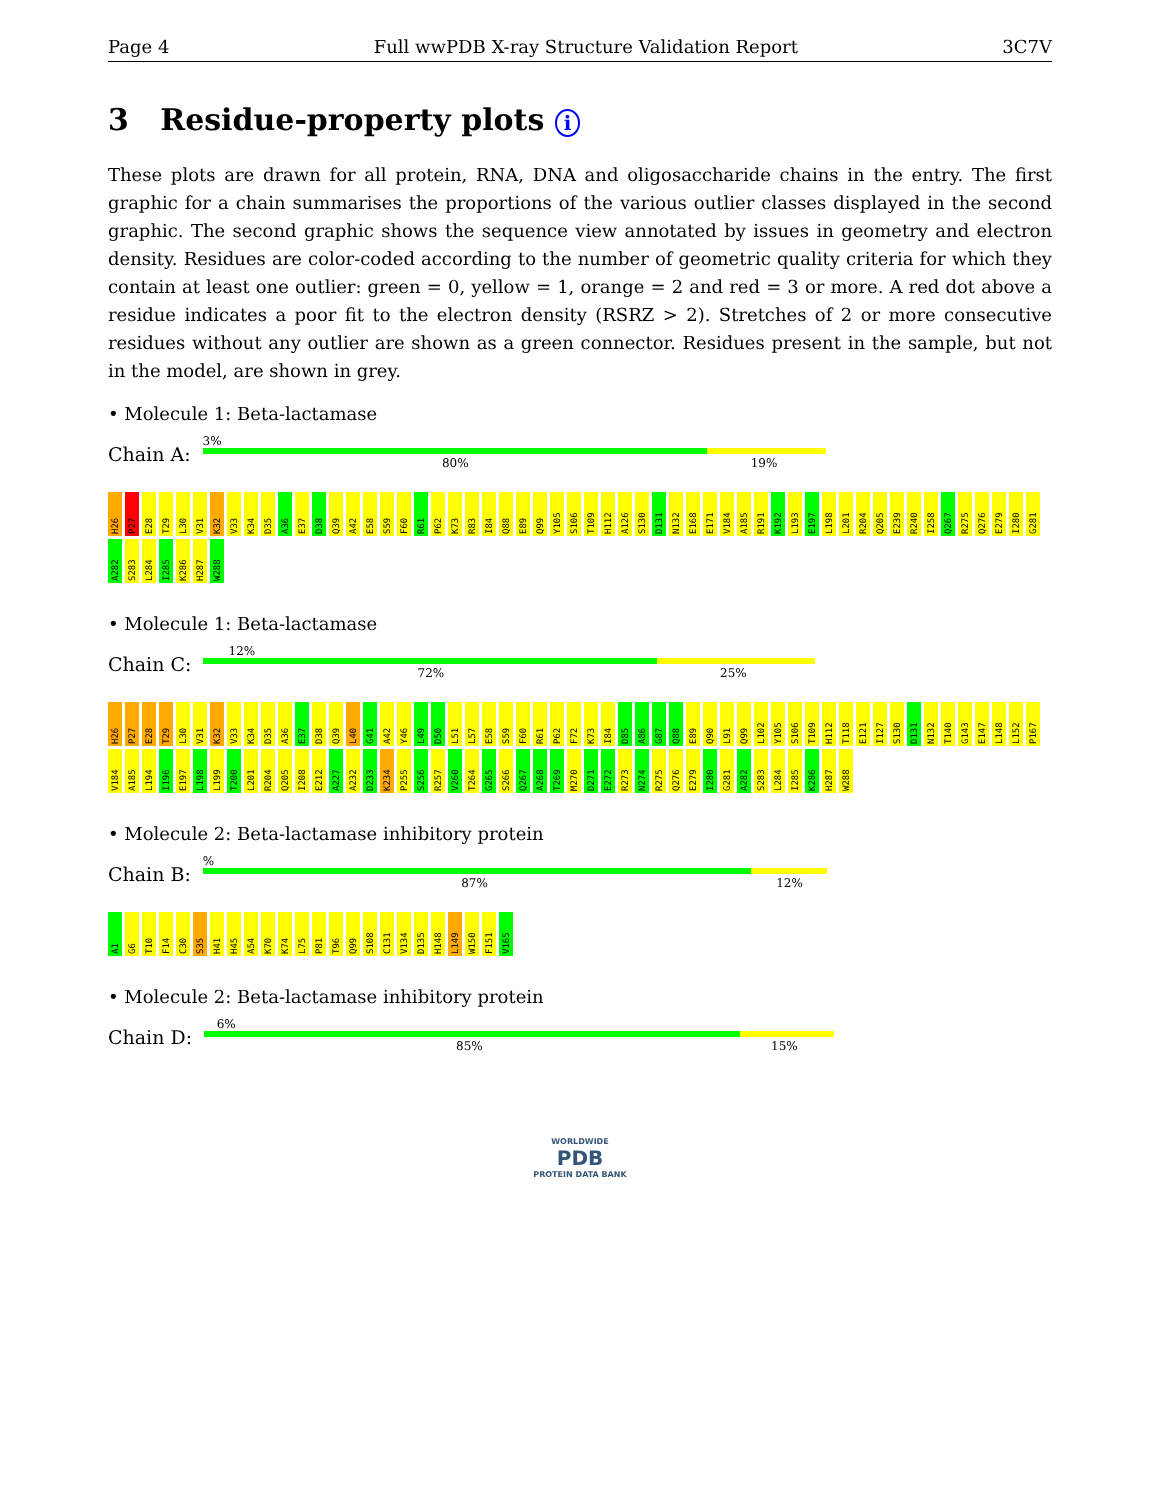Page 4 Full wwPDB X-ray Structure Validation Report 3C7V
3 Residue-property plots i
These plots are drawn for all protein, RNA, DNA and oligosaccharide chains in the entry. The first graphic for a chain summarises the proportions of the various outlier classes displayed in the second graphic. The second graphic shows the sequence view annotated by issues in geometry and electron density. Residues are color-coded according to the number of geometric quality criteria for which they contain at least one outlier: green = 0, yellow = 1, orange = 2 and red = 3 or more. A red dot above a residue indicates a poor fit to the electron density (RSRZ > 2). Stretches of 2 or more consecutive residues without any outlier are shown as a green connector. Residues present in the sample, but not in the model, are shown in grey.
• Molecule 1: Beta-lactamase
Chain A:
3%
80% 19%
H26 P27 E28 T29 L30 V31 K32 V33 K34 D35 A36 E37 D38 Q39 A42 E58 S59 F60 R61 P62 K73 R83 I84 Q88 E89 Q99 Y105 S106 T109 H112 A126 S130 D131 N132 E168 E171 V184 A185 R191 K192 L193 E197 L198 L201 R204 Q205 E239 R240 I258 Q267 R275 Q276 E279 I280 G281 A282 S283 L284 I285 K286 H287 W288
• Molecule 1: Beta-lactamase
Chain C:
12%
72% 25%
H26 P27 E28 T29 L30 V31 K32 V33 K34 D35 A36 E37 D38 Q39 L40 G41 A42 Y46 L49 D50 L51 L57 E58 S59 F60 R61 P62 F72 K73 I84 D85 A86 G87 Q88 E89 Q90 L91 Q99 L102 Y105 S106 T109 H112 T118 E121 I127 S130 D131 N132 T140 G143 E147 L148 L152 P167 V184 A185 L194 I196 E197 L198 L199 T200 L201 R204 Q205 I208 E212 A227 A232 D233 K234 P255 S256 R257 V260 T264 G265 S266 Q267 A268 T269 M270 D271 E272 R273 N274 R275 Q276 E279 I280 G281 A282 S283 L284 I285 K286 H287 W288
• Molecule 2: Beta-lactamase inhibitory protein
Chain B:
%
87% 12%
A1 G6 T10 F14 C30 S35 H41 H45 A54 K70 K74 L75 P81 T96 Q99 S108 C131 V134 D135 H148 L149 W150 F151 V165
• Molecule 2: Beta-lactamase inhibitory protein
Chain D:
6%
85% 15%
WORLDWIDE
PDB
PROTEIN DATA BANK